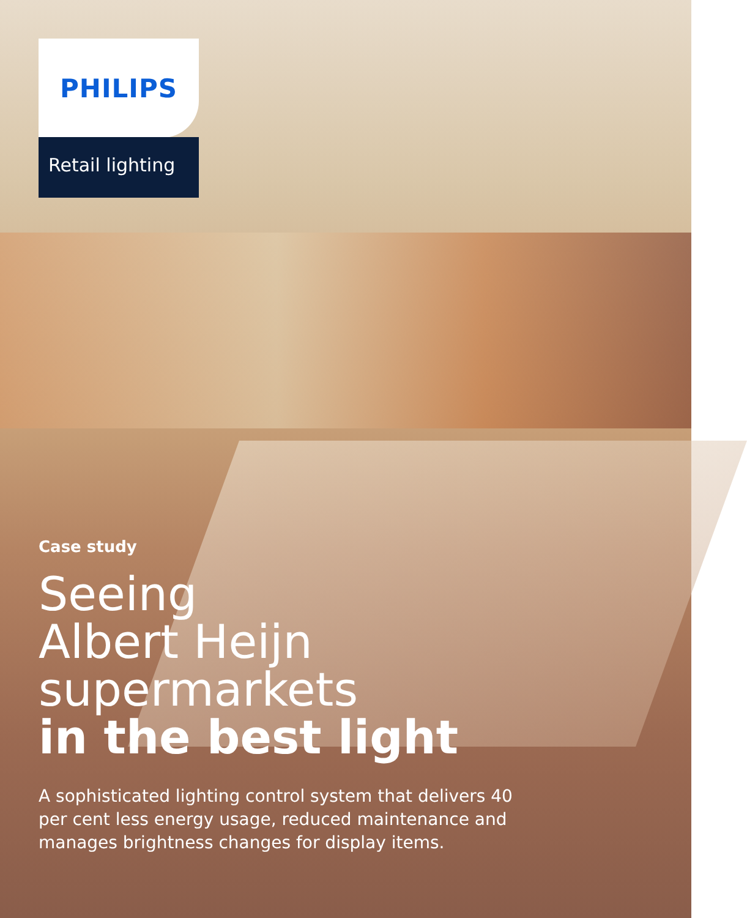PHILIPS
Retail lighting
Case study
Seeing
Albert Heijn
supermarkets
in the best light
A sophisticated lighting control system that delivers 40 per cent less energy usage, reduced maintenance and manages brightness changes for display items.